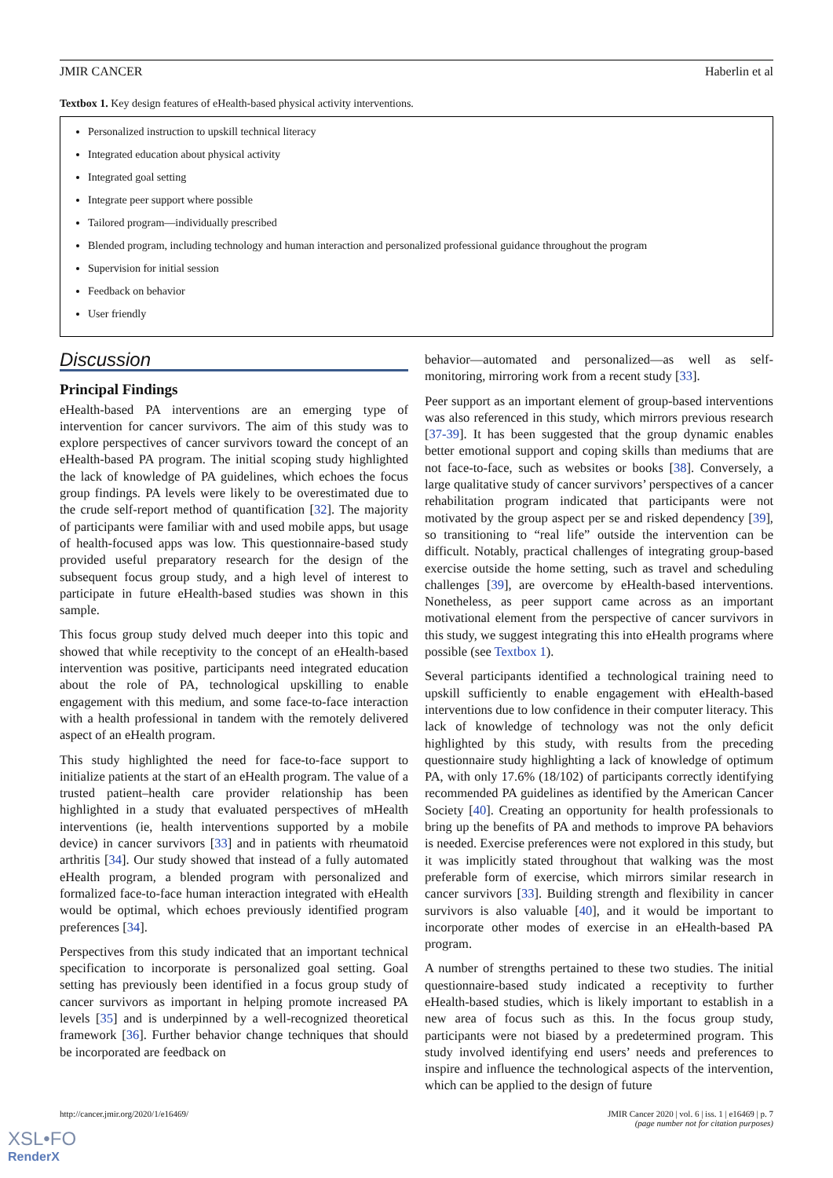JMIR CANCER Haberlin et al
Textbox 1. Key design features of eHealth-based physical activity interventions.
Personalized instruction to upskill technical literacy
Integrated education about physical activity
Integrated goal setting
Integrate peer support where possible
Tailored program—individually prescribed
Blended program, including technology and human interaction and personalized professional guidance throughout the program
Supervision for initial session
Feedback on behavior
User friendly
Discussion
Principal Findings
eHealth-based PA interventions are an emerging type of intervention for cancer survivors. The aim of this study was to explore perspectives of cancer survivors toward the concept of an eHealth-based PA program. The initial scoping study highlighted the lack of knowledge of PA guidelines, which echoes the focus group findings. PA levels were likely to be overestimated due to the crude self-report method of quantification [32]. The majority of participants were familiar with and used mobile apps, but usage of health-focused apps was low. This questionnaire-based study provided useful preparatory research for the design of the subsequent focus group study, and a high level of interest to participate in future eHealth-based studies was shown in this sample.
This focus group study delved much deeper into this topic and showed that while receptivity to the concept of an eHealth-based intervention was positive, participants need integrated education about the role of PA, technological upskilling to enable engagement with this medium, and some face-to-face interaction with a health professional in tandem with the remotely delivered aspect of an eHealth program.
This study highlighted the need for face-to-face support to initialize patients at the start of an eHealth program. The value of a trusted patient–health care provider relationship has been highlighted in a study that evaluated perspectives of mHealth interventions (ie, health interventions supported by a mobile device) in cancer survivors [33] and in patients with rheumatoid arthritis [34]. Our study showed that instead of a fully automated eHealth program, a blended program with personalized and formalized face-to-face human interaction integrated with eHealth would be optimal, which echoes previously identified program preferences [34].
Perspectives from this study indicated that an important technical specification to incorporate is personalized goal setting. Goal setting has previously been identified in a focus group study of cancer survivors as important in helping promote increased PA levels [35] and is underpinned by a well-recognized theoretical framework [36]. Further behavior change techniques that should be incorporated are feedback on
behavior—automated and personalized—as well as self-monitoring, mirroring work from a recent study [33].
Peer support as an important element of group-based interventions was also referenced in this study, which mirrors previous research [37-39]. It has been suggested that the group dynamic enables better emotional support and coping skills than mediums that are not face-to-face, such as websites or books [38]. Conversely, a large qualitative study of cancer survivors’ perspectives of a cancer rehabilitation program indicated that participants were not motivated by the group aspect per se and risked dependency [39], so transitioning to “real life” outside the intervention can be difficult. Notably, practical challenges of integrating group-based exercise outside the home setting, such as travel and scheduling challenges [39], are overcome by eHealth-based interventions. Nonetheless, as peer support came across as an important motivational element from the perspective of cancer survivors in this study, we suggest integrating this into eHealth programs where possible (see Textbox 1).
Several participants identified a technological training need to upskill sufficiently to enable engagement with eHealth-based interventions due to low confidence in their computer literacy. This lack of knowledge of technology was not the only deficit highlighted by this study, with results from the preceding questionnaire study highlighting a lack of knowledge of optimum PA, with only 17.6% (18/102) of participants correctly identifying recommended PA guidelines as identified by the American Cancer Society [40]. Creating an opportunity for health professionals to bring up the benefits of PA and methods to improve PA behaviors is needed. Exercise preferences were not explored in this study, but it was implicitly stated throughout that walking was the most preferable form of exercise, which mirrors similar research in cancer survivors [33]. Building strength and flexibility in cancer survivors is also valuable [40], and it would be important to incorporate other modes of exercise in an eHealth-based PA program.
A number of strengths pertained to these two studies. The initial questionnaire-based study indicated a receptivity to further eHealth-based studies, which is likely important to establish in a new area of focus such as this. In the focus group study, participants were not biased by a predetermined program. This study involved identifying end users’ needs and preferences to inspire and influence the technological aspects of the intervention, which can be applied to the design of future
http://cancer.jmir.org/2020/1/e16469/ JMIR Cancer 2020 | vol. 6 | iss. 1 | e16469 | p. 7
(page number not for citation purposes)
XSL•FO
RenderX